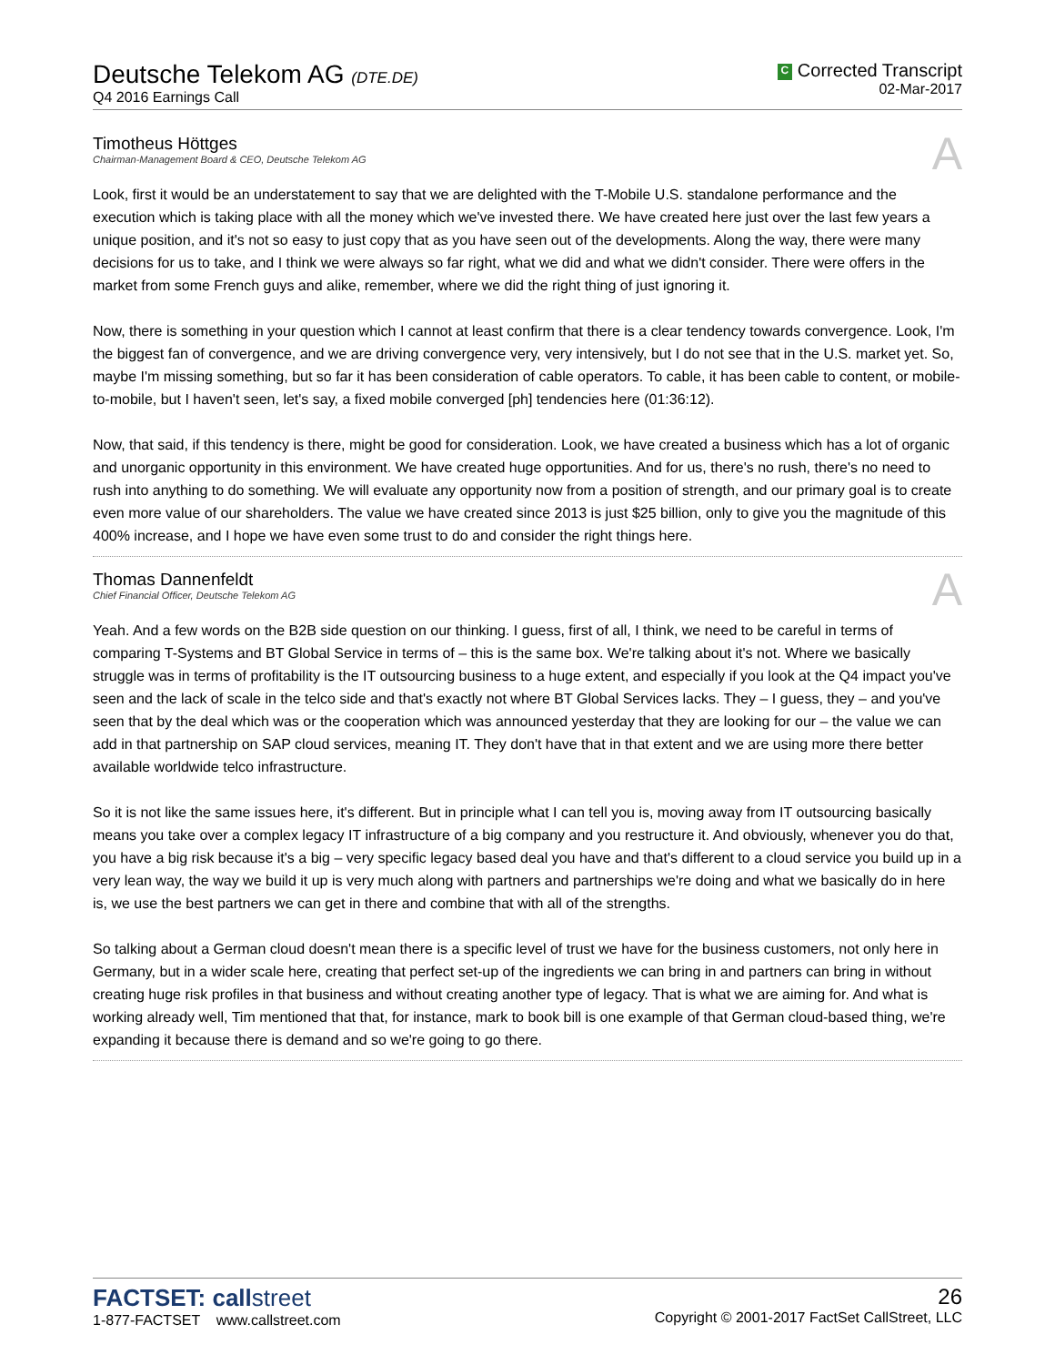Deutsche Telekom AG (DTE.DE)
Q4 2016 Earnings Call
C Corrected Transcript
02-Mar-2017
Timotheus Höttges
Chairman-Management Board & CEO, Deutsche Telekom AG
A
Look, first it would be an understatement to say that we are delighted with the T-Mobile U.S. standalone performance and the execution which is taking place with all the money which we've invested there. We have created here just over the last few years a unique position, and it's not so easy to just copy that as you have seen out of the developments. Along the way, there were many decisions for us to take, and I think we were always so far right, what we did and what we didn't consider. There were offers in the market from some French guys and alike, remember, where we did the right thing of just ignoring it.
Now, there is something in your question which I cannot at least confirm that there is a clear tendency towards convergence. Look, I'm the biggest fan of convergence, and we are driving convergence very, very intensively, but I do not see that in the U.S. market yet. So, maybe I'm missing something, but so far it has been consideration of cable operators. To cable, it has been cable to content, or mobile-to-mobile, but I haven't seen, let's say, a fixed mobile converged [ph] tendencies here (01:36:12).
Now, that said, if this tendency is there, might be good for consideration. Look, we have created a business which has a lot of organic and unorganic opportunity in this environment. We have created huge opportunities. And for us, there's no rush, there's no need to rush into anything to do something. We will evaluate any opportunity now from a position of strength, and our primary goal is to create even more value of our shareholders. The value we have created since 2013 is just $25 billion, only to give you the magnitude of this 400% increase, and I hope we have even some trust to do and consider the right things here.
Thomas Dannenfeldt
Chief Financial Officer, Deutsche Telekom AG
A
Yeah. And a few words on the B2B side question on our thinking. I guess, first of all, I think, we need to be careful in terms of comparing T-Systems and BT Global Service in terms of – this is the same box. We're talking about it's not. Where we basically struggle was in terms of profitability is the IT outsourcing business to a huge extent, and especially if you look at the Q4 impact you've seen and the lack of scale in the telco side and that's exactly not where BT Global Services lacks. They – I guess, they – and you've seen that by the deal which was or the cooperation which was announced yesterday that they are looking for our – the value we can add in that partnership on SAP cloud services, meaning IT. They don't have that in that extent and we are using more there better available worldwide telco infrastructure.
So it is not like the same issues here, it's different. But in principle what I can tell you is, moving away from IT outsourcing basically means you take over a complex legacy IT infrastructure of a big company and you restructure it. And obviously, whenever you do that, you have a big risk because it's a big – very specific legacy based deal you have and that's different to a cloud service you build up in a very lean way, the way we build it up is very much along with partners and partnerships we're doing and what we basically do in here is, we use the best partners we can get in there and combine that with all of the strengths.
So talking about a German cloud doesn't mean there is a specific level of trust we have for the business customers, not only here in Germany, but in a wider scale here, creating that perfect set-up of the ingredients we can bring in and partners can bring in without creating huge risk profiles in that business and without creating another type of legacy. That is what we are aiming for. And what is working already well, Tim mentioned that that, for instance, mark to book bill is one example of that German cloud-based thing, we're expanding it because there is demand and so we're going to go there.
FACTSET: callstreet
1-877-FACTSET www.callstreet.com
26
Copyright © 2001-2017 FactSet CallStreet, LLC